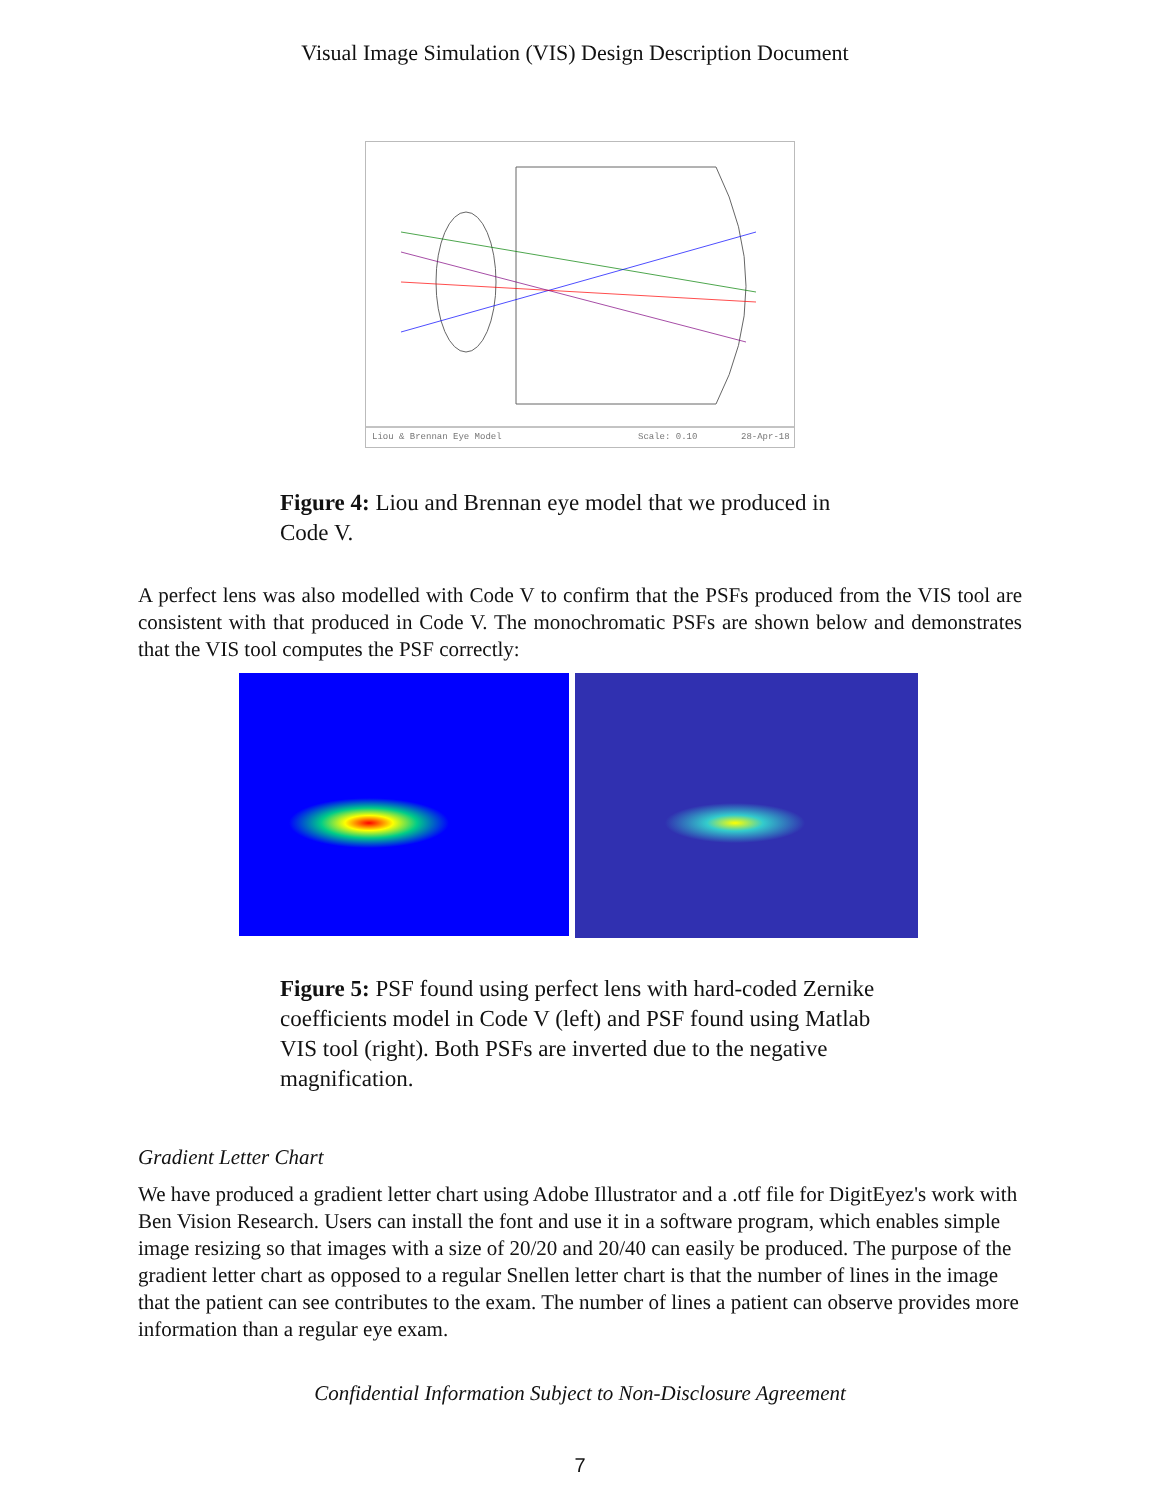Visual Image Simulation (VIS) Design Description Document
Liou & Brennan Eye Model
Scale: 0.10
28-Apr-18
Figure 4: Liou and Brennan eye model that we produced in Code V.
A perfect lens was also modelled with Code V to confirm that the PSFs produced from the VIS tool are consistent with that produced in Code V. The monochromatic PSFs are shown below and demonstrates that the VIS tool computes the PSF correctly:
Figure 5: PSF found using perfect lens with hard-coded Zernike coefficients model in Code V (left) and PSF found using Matlab VIS tool (right). Both PSFs are inverted due to the negative magnification.
Gradient Letter Chart
We have produced a gradient letter chart using Adobe Illustrator and a .otf file for DigitEyez's work with Ben Vision Research. Users can install the font and use it in a software program, which enables simple image resizing so that images with a size of 20/20 and 20/40 can easily be produced. The purpose of the gradient letter chart as opposed to a regular Snellen letter chart is that the number of lines in the image that the patient can see contributes to the exam. The number of lines a patient can observe provides more information than a regular eye exam.
Confidential Information Subject to Non-Disclosure Agreement
7